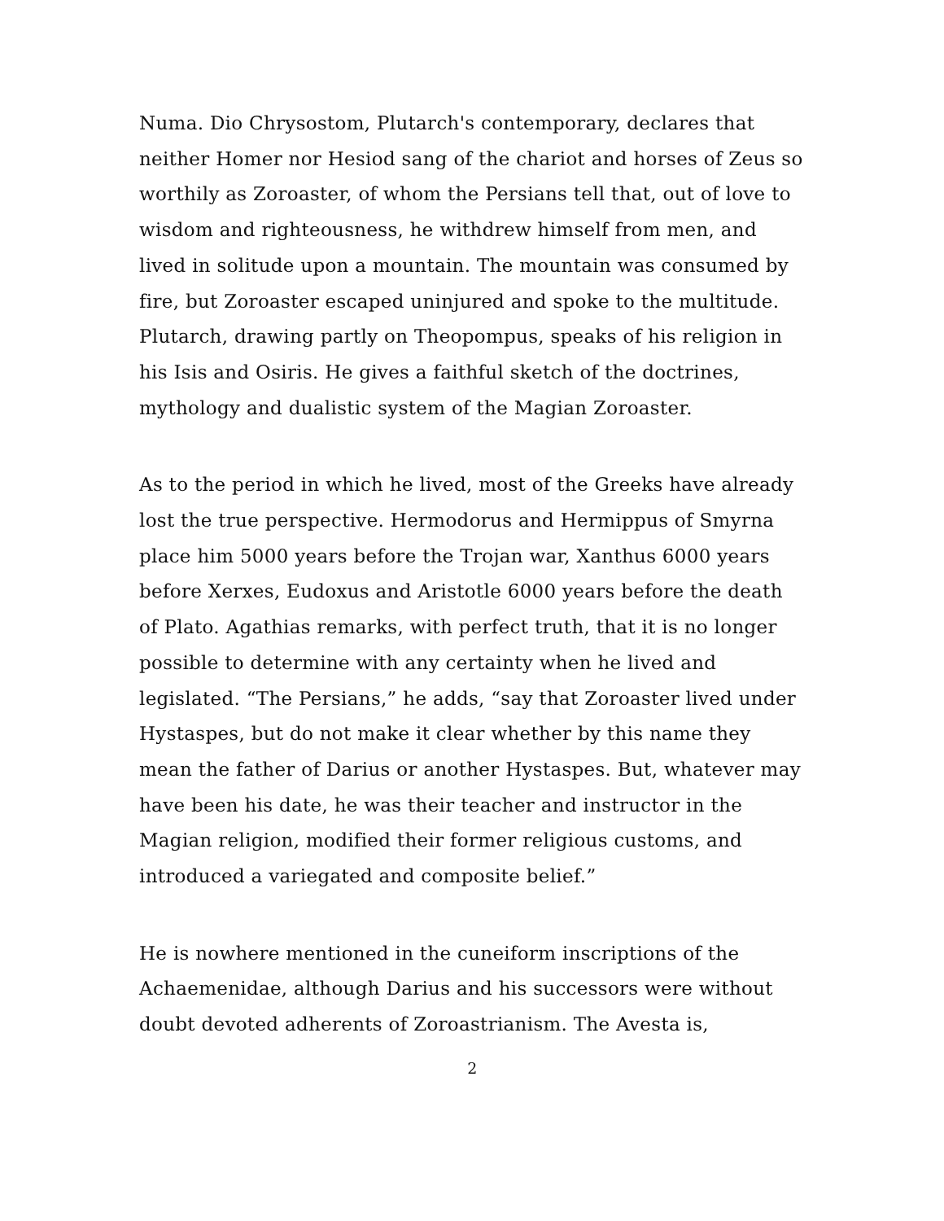Numa. Dio Chrysostom, Plutarch's contemporary, declares that neither Homer nor Hesiod sang of the chariot and horses of Zeus so worthily as Zoroaster, of whom the Persians tell that, out of love to wisdom and righteousness, he withdrew himself from men, and lived in solitude upon a mountain. The mountain was consumed by fire, but Zoroaster escaped uninjured and spoke to the multitude. Plutarch, drawing partly on Theopompus, speaks of his religion in his Isis and Osiris. He gives a faithful sketch of the doctrines, mythology and dualistic system of the Magian Zoroaster.
As to the period in which he lived, most of the Greeks have already lost the true perspective. Hermodorus and Hermippus of Smyrna place him 5000 years before the Trojan war, Xanthus 6000 years before Xerxes, Eudoxus and Aristotle 6000 years before the death of Plato. Agathias remarks, with perfect truth, that it is no longer possible to determine with any certainty when he lived and legislated. “The Persians,” he adds, “say that Zoroaster lived under Hystaspes, but do not make it clear whether by this name they mean the father of Darius or another Hystaspes. But, whatever may have been his date, he was their teacher and instructor in the Magian religion, modified their former religious customs, and introduced a variegated and composite belief.”
He is nowhere mentioned in the cuneiform inscriptions of the Achaemenidae, although Darius and his successors were without doubt devoted adherents of Zoroastrianism. The Avesta is,
2